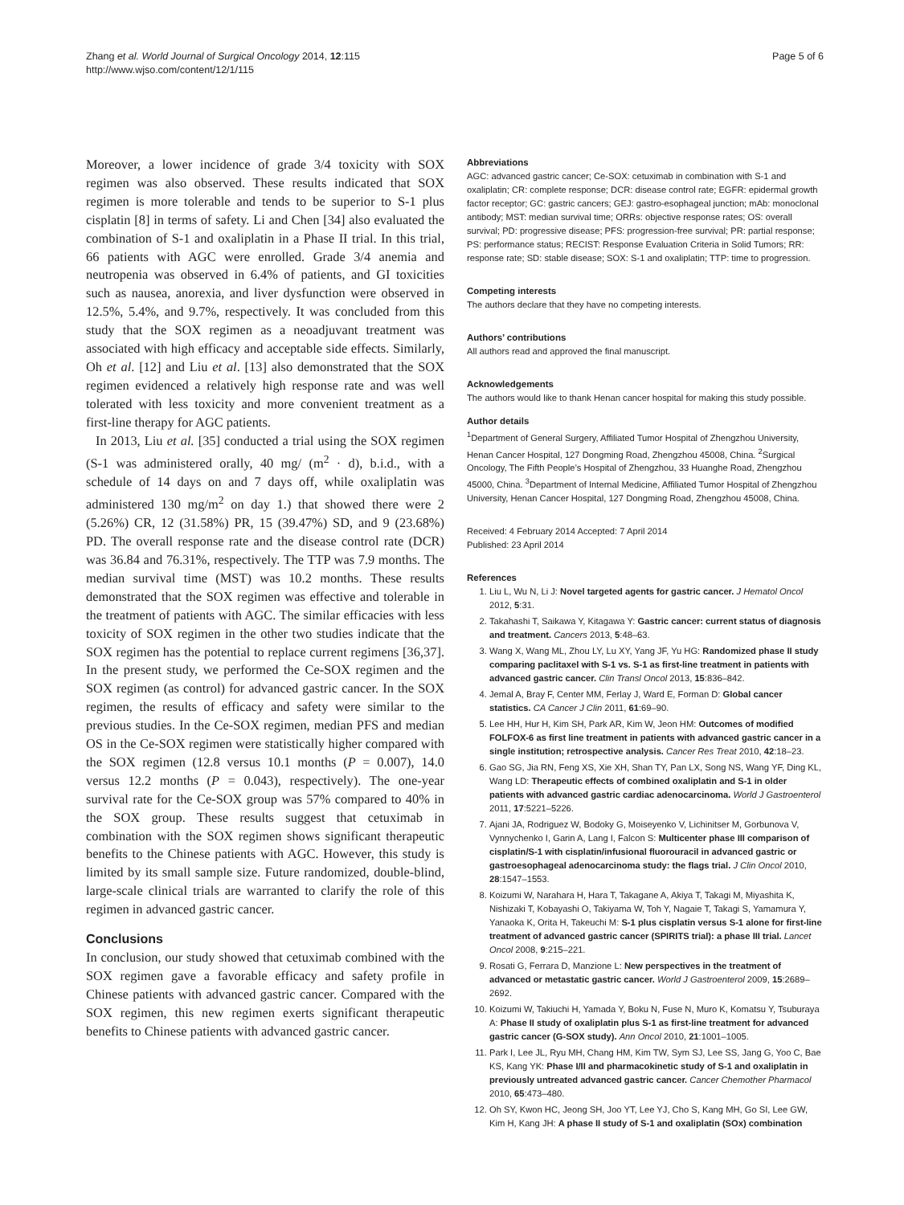Zhang et al. World Journal of Surgical Oncology 2014, 12:115
http://www.wjso.com/content/12/1/115
Page 5 of 6
Moreover, a lower incidence of grade 3/4 toxicity with SOX regimen was also observed. These results indicated that SOX regimen is more tolerable and tends to be superior to S-1 plus cisplatin [8] in terms of safety. Li and Chen [34] also evaluated the combination of S-1 and oxaliplatin in a Phase II trial. In this trial, 66 patients with AGC were enrolled. Grade 3/4 anemia and neutropenia was observed in 6.4% of patients, and GI toxicities such as nausea, anorexia, and liver dysfunction were observed in 12.5%, 5.4%, and 9.7%, respectively. It was concluded from this study that the SOX regimen as a neoadjuvant treatment was associated with high efficacy and acceptable side effects. Similarly, Oh et al. [12] and Liu et al. [13] also demonstrated that the SOX regimen evidenced a relatively high response rate and was well tolerated with less toxicity and more convenient treatment as a first-line therapy for AGC patients.
In 2013, Liu et al. [35] conducted a trial using the SOX regimen (S-1 was administered orally, 40 mg/ (m<sup>2</sup> · d), b.i.d., with a schedule of 14 days on and 7 days off, while oxaliplatin was administered 130 mg/m<sup>2</sup> on day 1.) that showed there were 2 (5.26%) CR, 12 (31.58%) PR, 15 (39.47%) SD, and 9 (23.68%) PD. The overall response rate and the disease control rate (DCR) was 36.84 and 76.31%, respectively. The TTP was 7.9 months. The median survival time (MST) was 10.2 months. These results demonstrated that the SOX regimen was effective and tolerable in the treatment of patients with AGC. The similar efficacies with less toxicity of SOX regimen in the other two studies indicate that the SOX regimen has the potential to replace current regimens [36,37]. In the present study, we performed the Ce-SOX regimen and the SOX regimen (as control) for advanced gastric cancer. In the SOX regimen, the results of efficacy and safety were similar to the previous studies. In the Ce-SOX regimen, median PFS and median OS in the Ce-SOX regimen were statistically higher compared with the SOX regimen (12.8 versus 10.1 months (P = 0.007), 14.0 versus 12.2 months (P = 0.043), respectively). The one-year survival rate for the Ce-SOX group was 57% compared to 40% in the SOX group. These results suggest that cetuximab in combination with the SOX regimen shows significant therapeutic benefits to the Chinese patients with AGC. However, this study is limited by its small sample size. Future randomized, double-blind, large-scale clinical trials are warranted to clarify the role of this regimen in advanced gastric cancer.
Conclusions
In conclusion, our study showed that cetuximab combined with the SOX regimen gave a favorable efficacy and safety profile in Chinese patients with advanced gastric cancer. Compared with the SOX regimen, this new regimen exerts significant therapeutic benefits to Chinese patients with advanced gastric cancer.
Abbreviations
AGC: advanced gastric cancer; Ce-SOX: cetuximab in combination with S-1 and oxaliplatin; CR: complete response; DCR: disease control rate; EGFR: epidermal growth factor receptor; GC: gastric cancers; GEJ: gastro-esophageal junction; mAb: monoclonal antibody; MST: median survival time; ORRs: objective response rates; OS: overall survival; PD: progressive disease; PFS: progression-free survival; PR: partial response; PS: performance status; RECIST: Response Evaluation Criteria in Solid Tumors; RR: response rate; SD: stable disease; SOX: S-1 and oxaliplatin; TTP: time to progression.
Competing interests
The authors declare that they have no competing interests.
Authors’ contributions
All authors read and approved the final manuscript.
Acknowledgements
The authors would like to thank Henan cancer hospital for making this study possible.
Author details
<sup>1</sup> Department of General Surgery, Affiliated Tumor Hospital of Zhengzhou University, Henan Cancer Hospital, 127 Dongming Road, Zhengzhou 45008, China. <sup>2</sup>Surgical Oncology, The Fifth People’s Hospital of Zhengzhou, 33 Huanghe Road, Zhengzhou 45000, China. <sup>3</sup>Department of Internal Medicine, Affiliated Tumor Hospital of Zhengzhou University, Henan Cancer Hospital, 127 Dongming Road, Zhengzhou 45008, China.
Received: 4 February 2014 Accepted: 7 April 2014
Published: 23 April 2014
References
1. Liu L, Wu N, Li J: Novel targeted agents for gastric cancer. J Hematol Oncol 2012, 5:31.
2. Takahashi T, Saikawa Y, Kitagawa Y: Gastric cancer: current status of diagnosis and treatment. Cancers 2013, 5:48–63.
3. Wang X, Wang ML, Zhou LY, Lu XY, Yang JF, Yu HG: Randomized phase II study comparing paclitaxel with S-1 vs. S-1 as first-line treatment in patients with advanced gastric cancer. Clin Transl Oncol 2013, 15:836–842.
4. Jemal A, Bray F, Center MM, Ferlay J, Ward E, Forman D: Global cancer statistics. CA Cancer J Clin 2011, 61:69–90.
5. Lee HH, Hur H, Kim SH, Park AR, Kim W, Jeon HM: Outcomes of modified FOLFOX-6 as first line treatment in patients with advanced gastric cancer in a single institution; retrospective analysis. Cancer Res Treat 2010, 42:18–23.
6. Gao SG, Jia RN, Feng XS, Xie XH, Shan TY, Pan LX, Song NS, Wang YF, Ding KL, Wang LD: Therapeutic effects of combined oxaliplatin and S-1 in older patients with advanced gastric cardiac adenocarcinoma. World J Gastroenterol 2011, 17:5221–5226.
7. Ajani JA, Rodriguez W, Bodoky G, Moiseyenko V, Lichinitser M, Gorbunova V, Vynnychenko I, Garin A, Lang I, Falcon S: Multicenter phase III comparison of cisplatin/S-1 with cisplatin/infusional fluorouracil in advanced gastric or gastroesophageal adenocarcinoma study: the flags trial. J Clin Oncol 2010, 28:1547–1553.
8. Koizumi W, Narahara H, Hara T, Takagane A, Akiya T, Takagi M, Miyashita K, Nishizaki T, Kobayashi O, Takiyama W, Toh Y, Nagaie T, Takagi S, Yamamura Y, Yanaoka K, Orita H, Takeuchi M: S-1 plus cisplatin versus S-1 alone for first-line treatment of advanced gastric cancer (SPIRITS trial): a phase III trial. Lancet Oncol 2008, 9:215–221.
9. Rosati G, Ferrara D, Manzione L: New perspectives in the treatment of advanced or metastatic gastric cancer. World J Gastroenterol 2009, 15:2689–2692.
10. Koizumi W, Takiuchi H, Yamada Y, Boku N, Fuse N, Muro K, Komatsu Y, Tsuburaya A: Phase II study of oxaliplatin plus S-1 as first-line treatment for advanced gastric cancer (G-SOX study). Ann Oncol 2010, 21:1001–1005.
11. Park I, Lee JL, Ryu MH, Chang HM, Kim TW, Sym SJ, Lee SS, Jang G, Yoo C, Bae KS, Kang YK: Phase I/II and pharmacokinetic study of S-1 and oxaliplatin in previously untreated advanced gastric cancer. Cancer Chemother Pharmacol 2010, 65:473–480.
12. Oh SY, Kwon HC, Jeong SH, Joo YT, Lee YJ, Cho S, Kang MH, Go SI, Lee GW, Kim H, Kang JH: A phase II study of S-1 and oxaliplatin (SOx) combination